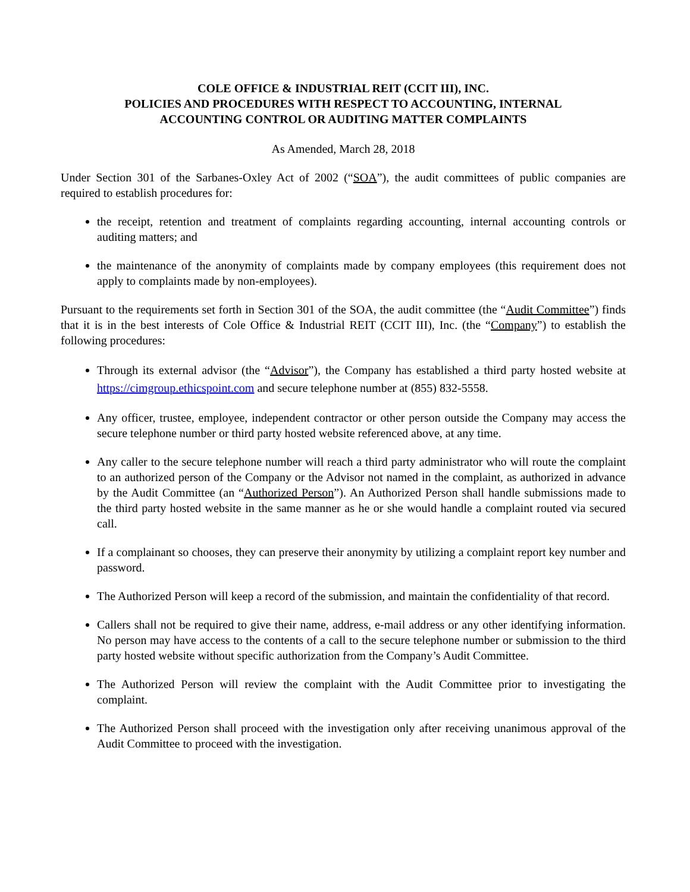COLE OFFICE & INDUSTRIAL REIT (CCIT III), INC.
POLICIES AND PROCEDURES WITH RESPECT TO ACCOUNTING, INTERNAL
ACCOUNTING CONTROL OR AUDITING MATTER COMPLAINTS
As Amended, March 28, 2018
Under Section 301 of the Sarbanes-Oxley Act of 2002 (“SOA”), the audit committees of public companies are required to establish procedures for:
the receipt, retention and treatment of complaints regarding accounting, internal accounting controls or auditing matters; and
the maintenance of the anonymity of complaints made by company employees (this requirement does not apply to complaints made by non-employees).
Pursuant to the requirements set forth in Section 301 of the SOA, the audit committee (the “Audit Committee”) finds that it is in the best interests of Cole Office & Industrial REIT (CCIT III), Inc. (the “Company”) to establish the following procedures:
Through its external advisor (the “Advisor”), the Company has established a third party hosted website at https://cimgroup.ethicspoint.com and secure telephone number at (855) 832-5558.
Any officer, trustee, employee, independent contractor or other person outside the Company may access the secure telephone number or third party hosted website referenced above, at any time.
Any caller to the secure telephone number will reach a third party administrator who will route the complaint to an authorized person of the Company or the Advisor not named in the complaint, as authorized in advance by the Audit Committee (an “Authorized Person”). An Authorized Person shall handle submissions made to the third party hosted website in the same manner as he or she would handle a complaint routed via secured call.
If a complainant so chooses, they can preserve their anonymity by utilizing a complaint report key number and password.
The Authorized Person will keep a record of the submission, and maintain the confidentiality of that record.
Callers shall not be required to give their name, address, e-mail address or any other identifying information. No person may have access to the contents of a call to the secure telephone number or submission to the third party hosted website without specific authorization from the Company’s Audit Committee.
The Authorized Person will review the complaint with the Audit Committee prior to investigating the complaint.
The Authorized Person shall proceed with the investigation only after receiving unanimous approval of the Audit Committee to proceed with the investigation.